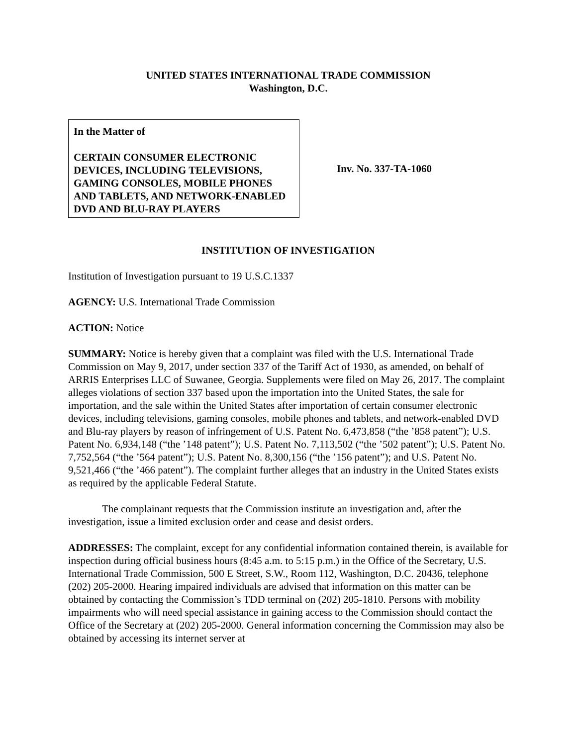UNITED STATES INTERNATIONAL TRADE COMMISSION
Washington, D.C.
In the Matter of
CERTAIN CONSUMER ELECTRONIC DEVICES, INCLUDING TELEVISIONS, GAMING CONSOLES, MOBILE PHONES AND TABLETS, AND NETWORK-ENABLED DVD AND BLU-RAY PLAYERS
Inv. No. 337-TA-1060
INSTITUTION OF INVESTIGATION
Institution of Investigation pursuant to 19 U.S.C.1337
AGENCY: U.S. International Trade Commission
ACTION: Notice
SUMMARY: Notice is hereby given that a complaint was filed with the U.S. International Trade Commission on May 9, 2017, under section 337 of the Tariff Act of 1930, as amended, on behalf of ARRIS Enterprises LLC of Suwanee, Georgia. Supplements were filed on May 26, 2017. The complaint alleges violations of section 337 based upon the importation into the United States, the sale for importation, and the sale within the United States after importation of certain consumer electronic devices, including televisions, gaming consoles, mobile phones and tablets, and network-enabled DVD and Blu-ray players by reason of infringement of U.S. Patent No. 6,473,858 (“the ’858 patent”); U.S. Patent No. 6,934,148 (“the ’148 patent”); U.S. Patent No. 7,113,502 (“the ’502 patent”); U.S. Patent No. 7,752,564 (“the ’564 patent”); U.S. Patent No. 8,300,156 (“the ’156 patent”); and U.S. Patent No. 9,521,466 (“the ’466 patent”). The complaint further alleges that an industry in the United States exists as required by the applicable Federal Statute.
The complainant requests that the Commission institute an investigation and, after the investigation, issue a limited exclusion order and cease and desist orders.
ADDRESSES: The complaint, except for any confidential information contained therein, is available for inspection during official business hours (8:45 a.m. to 5:15 p.m.) in the Office of the Secretary, U.S. International Trade Commission, 500 E Street, S.W., Room 112, Washington, D.C. 20436, telephone (202) 205-2000. Hearing impaired individuals are advised that information on this matter can be obtained by contacting the Commission’s TDD terminal on (202) 205-1810. Persons with mobility impairments who will need special assistance in gaining access to the Commission should contact the Office of the Secretary at (202) 205-2000. General information concerning the Commission may also be obtained by accessing its internet server at